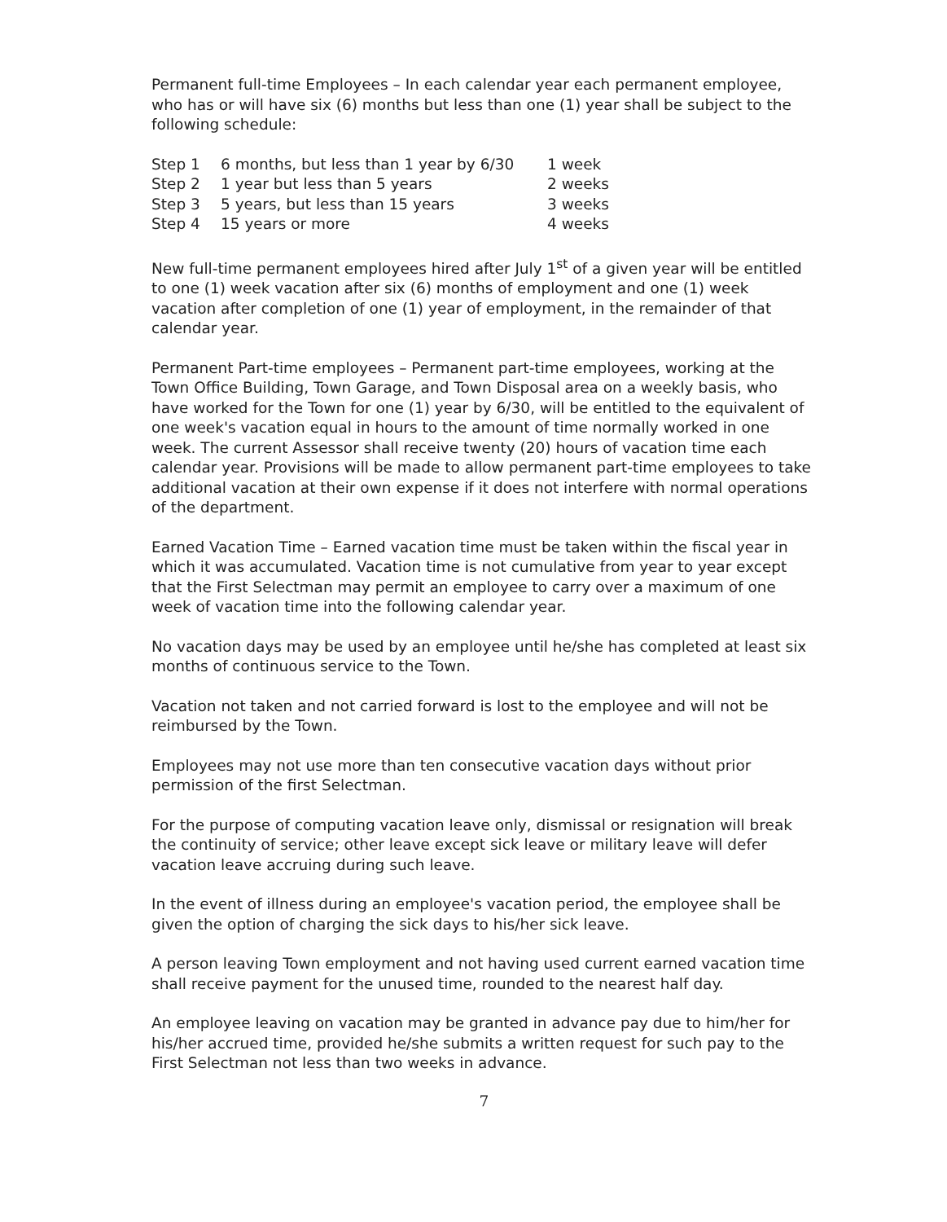Permanent full-time Employees – In each calendar year each permanent employee, who has or will have six (6) months but less than one (1) year shall be subject to the following schedule:
| Step 1 | 6 months, but less than 1 year by 6/30 | 1 week |
| Step 2 | 1 year but less than 5 years | 2 weeks |
| Step 3 | 5 years, but less than 15 years | 3 weeks |
| Step 4 | 15 years or more | 4 weeks |
New full-time permanent employees hired after July 1<sup>st</sup> of a given year will be entitled to one (1) week vacation after six (6) months of employment and one (1) week vacation after completion of one (1) year of employment, in the remainder of that calendar year.
Permanent Part-time employees – Permanent part-time employees, working at the Town Office Building, Town Garage, and Town Disposal area on a weekly basis, who have worked for the Town for one (1) year by 6/30, will be entitled to the equivalent of one week's vacation equal in hours to the amount of time normally worked in one week. The current Assessor shall receive twenty (20) hours of vacation time each calendar year. Provisions will be made to allow permanent part-time employees to take additional vacation at their own expense if it does not interfere with normal operations of the department.
Earned Vacation Time – Earned vacation time must be taken within the fiscal year in which it was accumulated. Vacation time is not cumulative from year to year except that the First Selectman may permit an employee to carry over a maximum of one week of vacation time into the following calendar year.
No vacation days may be used by an employee until he/she has completed at least six months of continuous service to the Town.
Vacation not taken and not carried forward is lost to the employee and will not be reimbursed by the Town.
Employees may not use more than ten consecutive vacation days without prior permission of the first Selectman.
For the purpose of computing vacation leave only, dismissal or resignation will break the continuity of service; other leave except sick leave or military leave will defer vacation leave accruing during such leave.
In the event of illness during an employee's vacation period, the employee shall be given the option of charging the sick days to his/her sick leave.
A person leaving Town employment and not having used current earned vacation time shall receive payment for the unused time, rounded to the nearest half day.
An employee leaving on vacation may be granted in advance pay due to him/her for his/her accrued time, provided he/she submits a written request for such pay to the First Selectman not less than two weeks in advance.
7